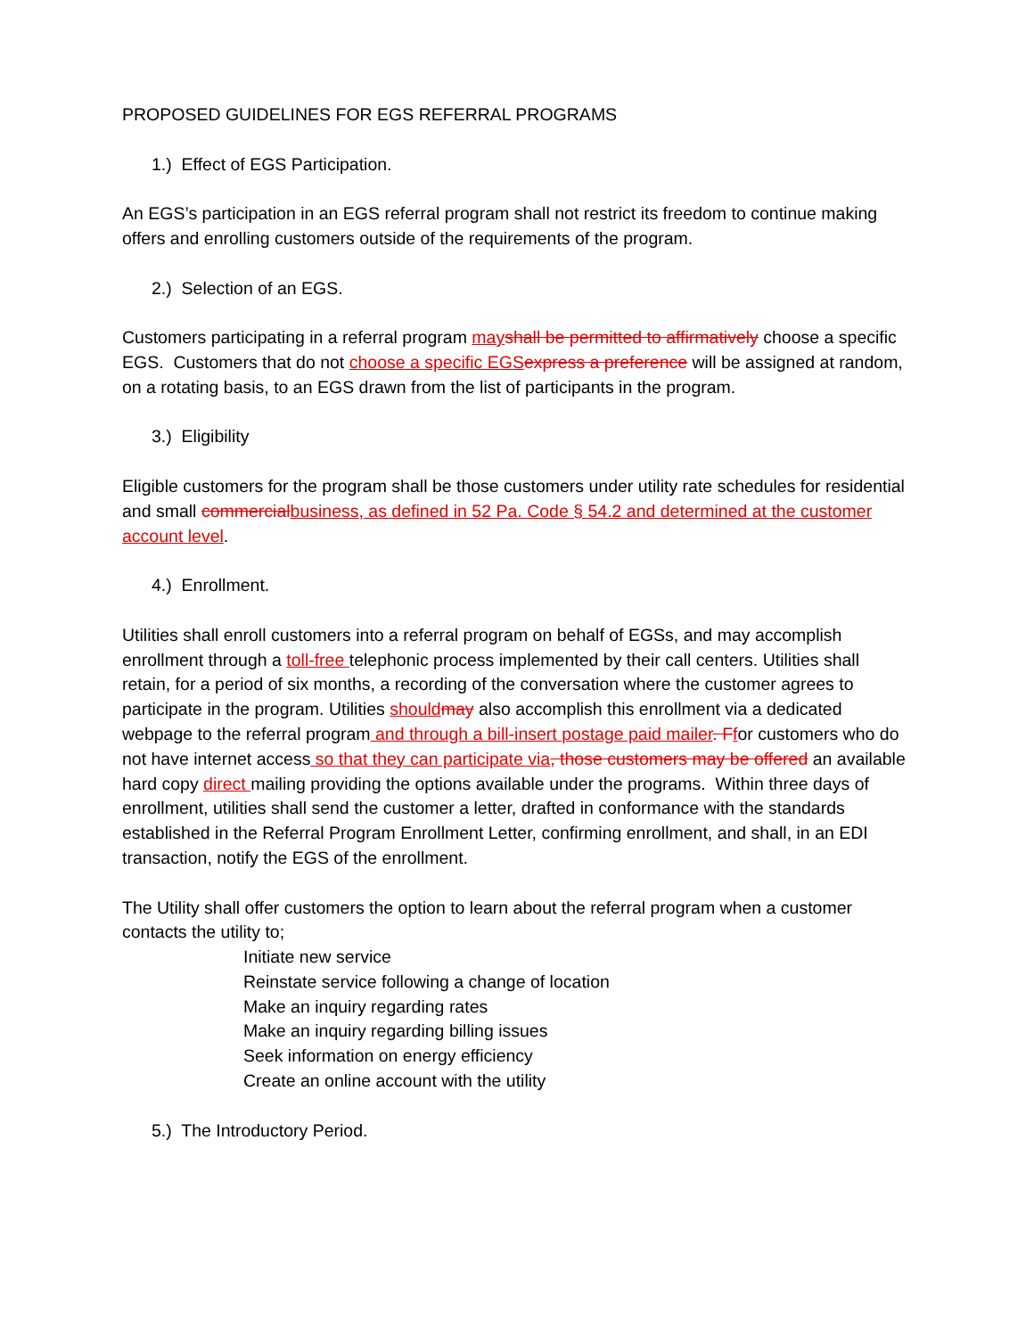PROPOSED GUIDELINES FOR EGS REFERRAL PROGRAMS
1.) Effect of EGS Participation.
An EGS’s participation in an EGS referral program shall not restrict its freedom to continue making offers and enrolling customers outside of the requirements of the program.
2.) Selection of an EGS.
Customers participating in a referral program may shall be permitted to affirmatively choose a specific EGS. Customers that do not choose a specific EGS express a preference will be assigned at random, on a rotating basis, to an EGS drawn from the list of participants in the program.
3.) Eligibility
Eligible customers for the program shall be those customers under utility rate schedules for residential and small commercial business, as defined in 52 Pa. Code § 54.2 and determined at the customer account level.
4.) Enrollment.
Utilities shall enroll customers into a referral program on behalf of EGSs, and may accomplish enrollment through a toll-free telephonic process implemented by their call centers. Utilities shall retain, for a period of six months, a recording of the conversation where the customer agrees to participate in the program. Utilities should may also accomplish this enrollment via a dedicated webpage to the referral program and through a bill-insert postage paid mailer. F for customers who do not have internet access so that they can participate via, those customers may be offered an available hard copy direct mailing providing the options available under the programs. Within three days of enrollment, utilities shall send the customer a letter, drafted in conformance with the standards established in the Referral Program Enrollment Letter, confirming enrollment, and shall, in an EDI transaction, notify the EGS of the enrollment.
The Utility shall offer customers the option to learn about the referral program when a customer contacts the utility to;
Initiate new service
Reinstate service following a change of location
Make an inquiry regarding rates
Make an inquiry regarding billing issues
Seek information on energy efficiency
Create an online account with the utility
5.) The Introductory Period.